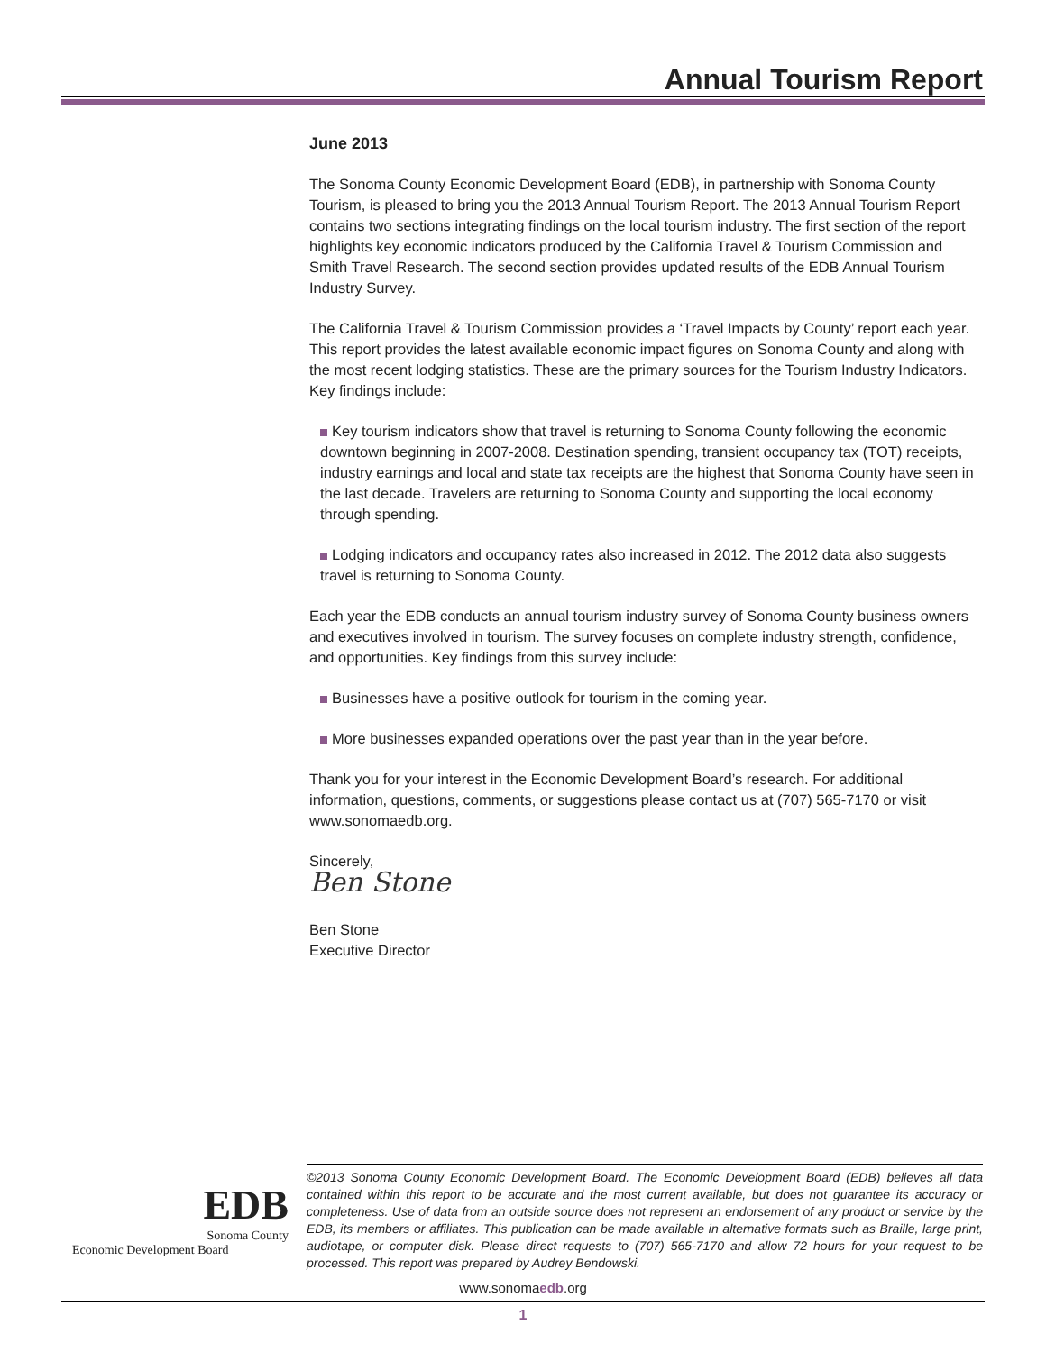Annual Tourism Report
June 2013
The Sonoma County Economic Development Board (EDB), in partnership with Sonoma County Tourism, is pleased to bring you the 2013 Annual Tourism Report. The 2013 Annual Tourism Report contains two sections integrating findings on the local tourism industry. The first section of the report highlights key economic indicators produced by the California Travel & Tourism Commission and Smith Travel Research. The second section provides updated results of the EDB Annual Tourism Industry Survey.
The California Travel & Tourism Commission provides a ‘Travel Impacts by County’ report each year. This report provides the latest available economic impact figures on Sonoma County and along with the most recent lodging statistics. These are the primary sources for the Tourism Industry Indicators. Key findings include:
Key tourism indicators show that travel is returning to Sonoma County following the economic downtown beginning in 2007-2008. Destination spending, transient occupancy tax (TOT) receipts, industry earnings and local and state tax receipts are the highest that Sonoma County have seen in the last decade. Travelers are returning to Sonoma County and supporting the local economy through spending.
Lodging indicators and occupancy rates also increased in 2012. The 2012 data also suggests travel is returning to Sonoma County.
Each year the EDB conducts an annual tourism industry survey of Sonoma County business owners and executives involved in tourism. The survey focuses on complete industry strength, confidence, and opportunities. Key findings from this survey include:
Businesses have a positive outlook for tourism in the coming year.
More businesses expanded operations over the past year than in the year before.
Thank you for your interest in the Economic Development Board’s research. For additional information, questions, comments, or suggestions please contact us at (707) 565-7170 or visit www.sonomaedb.org.
Sincerely,
Ben Stone
Ben Stone
Executive Director
EDB
Sonoma County
Economic Development Board
©2013 Sonoma County Economic Development Board. The Economic Development Board (EDB) believes all data contained within this report to be accurate and the most current available, but does not guarantee its accuracy or completeness. Use of data from an outside source does not represent an endorsement of any product or service by the EDB, its members or affiliates. This publication can be made available in alternative formats such as Braille, large print, audiotape, or computer disk. Please direct requests to (707) 565-7170 and allow 72 hours for your request to be processed. This report was prepared by Audrey Bendowski.
www.sonomaedb.org
1